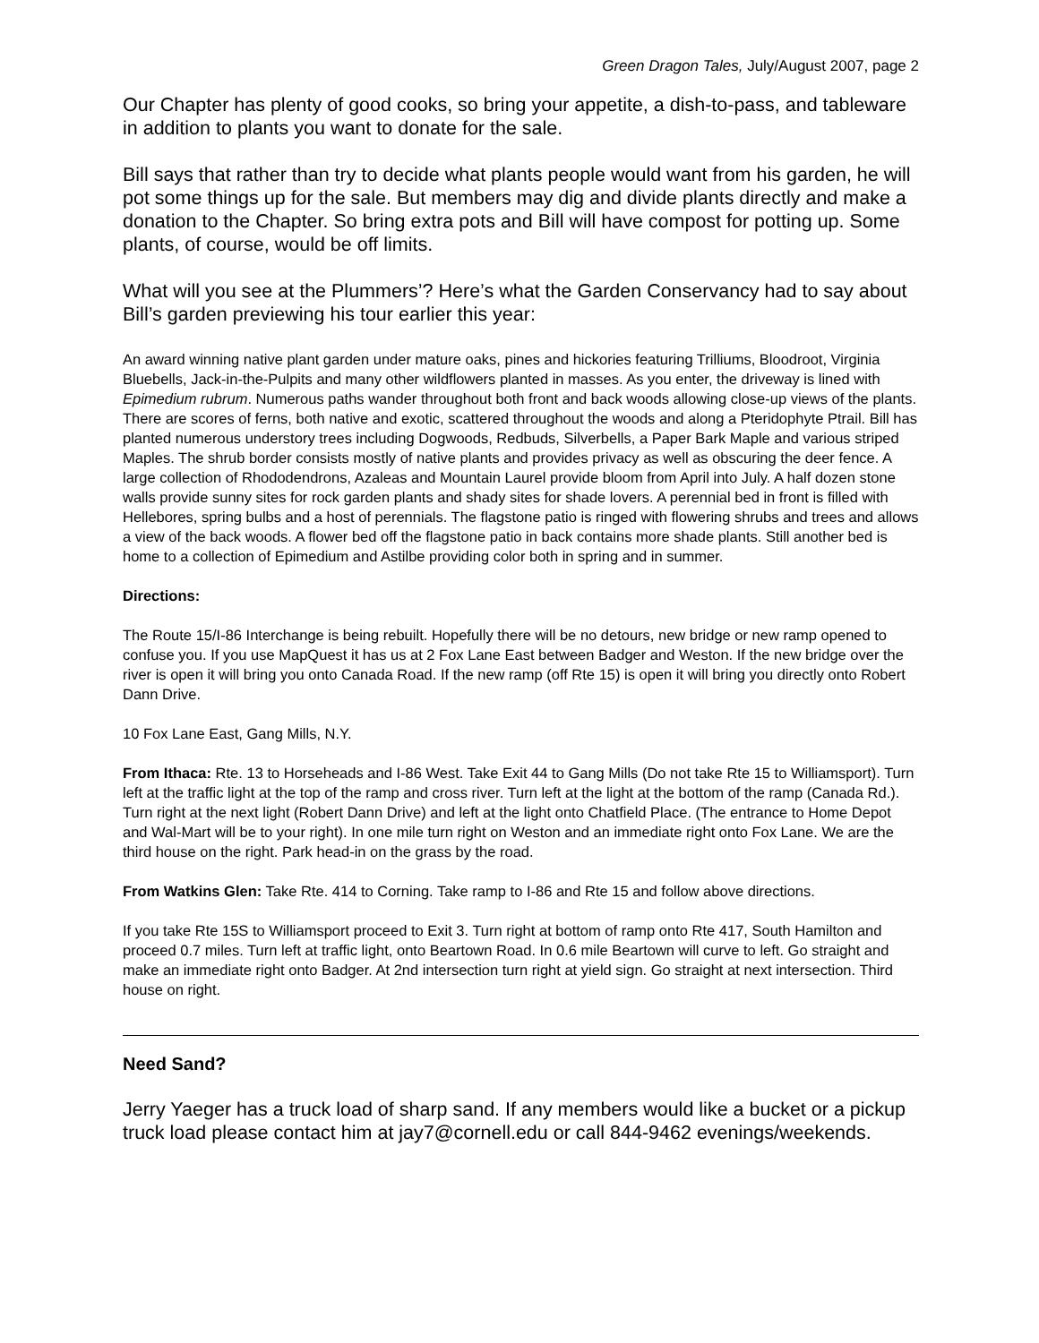Green Dragon Tales, July/August 2007, page 2
Our Chapter has plenty of good cooks, so bring your appetite, a dish-to-pass, and tableware in addition to plants you want to donate for the sale.
Bill says that rather than try to decide what plants people would want from his garden, he will pot some things up for the sale. But members may dig and divide plants directly and make a donation to the Chapter. So bring extra pots and Bill will have compost for potting up. Some plants, of course, would be off limits.
What will you see at the Plummers’? Here’s what the Garden Conservancy had to say about Bill’s garden previewing his tour earlier this year:
An award winning native plant garden under mature oaks, pines and hickories featuring Trilliums, Bloodroot, Virginia Bluebells, Jack-in-the-Pulpits and many other wildflowers planted in masses. As you enter, the driveway is lined with Epimedium rubrum. Numerous paths wander throughout both front and back woods allowing close-up views of the plants. There are scores of ferns, both native and exotic, scattered throughout the woods and along a Pteridophyte Ptrail. Bill has planted numerous understory trees including Dogwoods, Redbuds, Silverbells, a Paper Bark Maple and various striped Maples. The shrub border consists mostly of native plants and provides privacy as well as obscuring the deer fence. A large collection of Rhododendrons, Azaleas and Mountain Laurel provide bloom from April into July. A half dozen stone walls provide sunny sites for rock garden plants and shady sites for shade lovers. A perennial bed in front is filled with Hellebores, spring bulbs and a host of perennials. The flagstone patio is ringed with flowering shrubs and trees and allows a view of the back woods. A flower bed off the flagstone patio in back contains more shade plants. Still another bed is home to a collection of Epimedium and Astilbe providing color both in spring and in summer.
Directions:
The Route 15/I-86 Interchange is being rebuilt. Hopefully there will be no detours, new bridge or new ramp opened to confuse you. If you use MapQuest it has us at 2 Fox Lane East between Badger and Weston. If the new bridge over the river is open it will bring you onto Canada Road. If the new ramp (off Rte 15) is open it will bring you directly onto Robert Dann Drive.
10 Fox Lane East, Gang Mills, N.Y.
From Ithaca: Rte. 13 to Horseheads and I-86 West. Take Exit 44 to Gang Mills (Do not take Rte 15 to Williamsport). Turn left at the traffic light at the top of the ramp and cross river. Turn left at the light at the bottom of the ramp (Canada Rd.). Turn right at the next light (Robert Dann Drive) and left at the light onto Chatfield Place. (The entrance to Home Depot and Wal-Mart will be to your right). In one mile turn right on Weston and an immediate right onto Fox Lane. We are the third house on the right. Park head-in on the grass by the road.
From Watkins Glen: Take Rte. 414 to Corning. Take ramp to I-86 and Rte 15 and follow above directions.
If you take Rte 15S to Williamsport proceed to Exit 3. Turn right at bottom of ramp onto Rte 417, South Hamilton and proceed 0.7 miles. Turn left at traffic light, onto Beartown Road. In 0.6 mile Beartown will curve to left. Go straight and make an immediate right onto Badger. At 2nd intersection turn right at yield sign. Go straight at next intersection. Third house on right.
Need Sand?
Jerry Yaeger has a truck load of sharp sand. If any members would like a bucket or a pickup truck load please contact him at jay7@cornell.edu or call 844-9462 evenings/weekends.